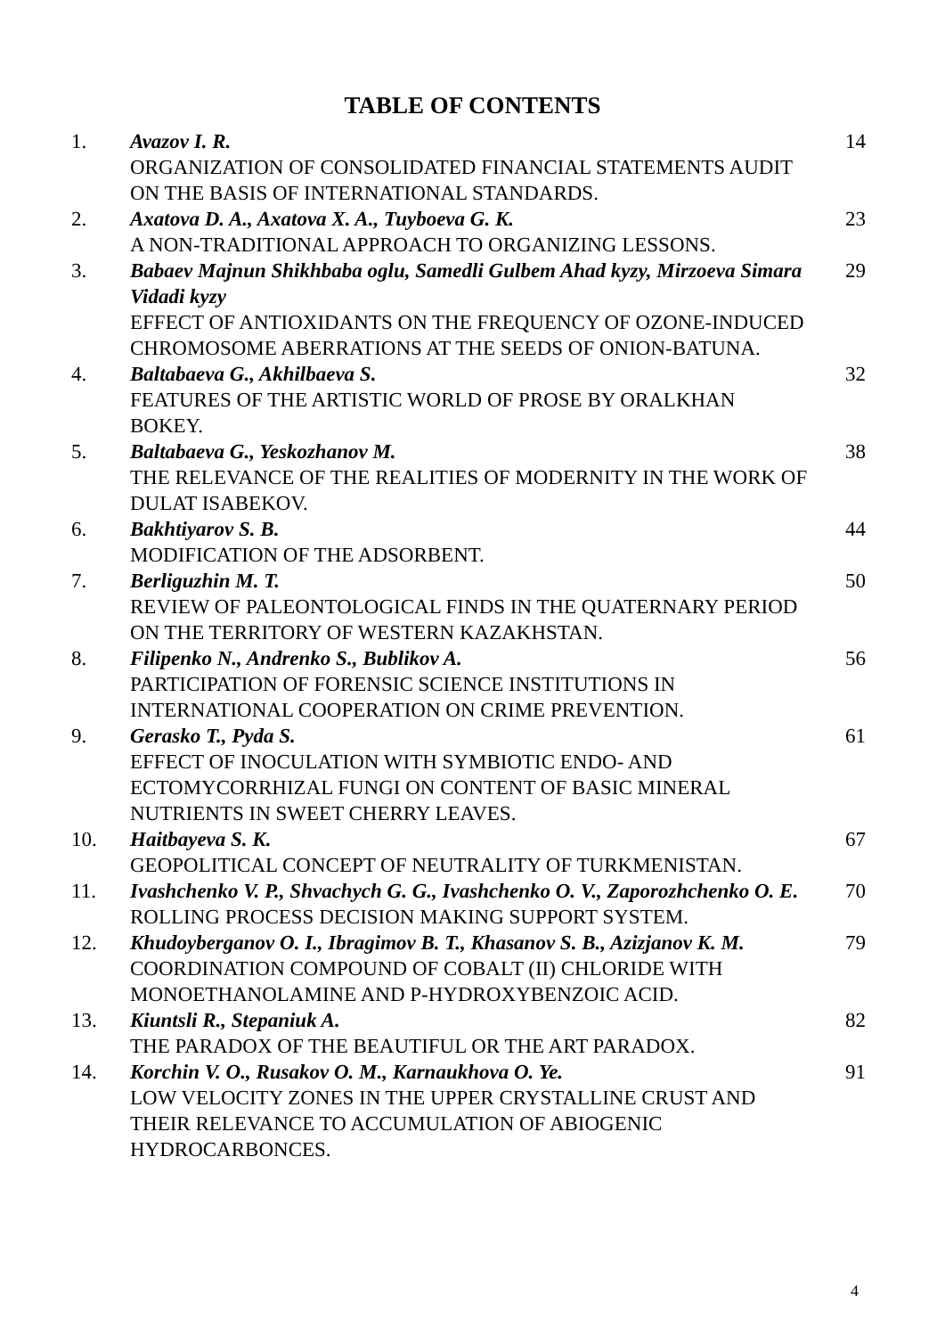TABLE OF CONTENTS
| 1. | Avazov I. R. ORGANIZATION OF CONSOLIDATED FINANCIAL STATEMENTS AUDIT ON THE BASIS OF INTERNATIONAL STANDARDS. | 14 |
| 2. | Axatova D. A., Axatova X. A., Tuyboeva G. K. A NON-TRADITIONAL APPROACH TO ORGANIZING LESSONS. | 23 |
| 3. | Babaev Majnun Shikhbaba oglu, Samedli Gulbem Ahad kyzy, Mirzoeva Simara Vidadi kyzy EFFECT OF ANTIOXIDANTS ON THE FREQUENCY OF OZONE-INDUCED CHROMOSOME ABERRATIONS AT THE SEEDS OF ONION-BATUNA. | 29 |
| 4. | Baltabaeva G., Akhilbaeva S. FEATURES OF THE ARTISTIC WORLD OF PROSE BY ORALKHAN BOKEY. | 32 |
| 5. | Baltabaeva G., Yeskozhanov M. THE RELEVANCE OF THE REALITIES OF MODERNITY IN THE WORK OF DULAT ISABEKOV. | 38 |
| 6. | Bakhtiyarov S. B. MODIFICATION OF THE ADSORBENT. | 44 |
| 7. | Berliguzhin M. T. REVIEW OF PALEONTOLOGICAL FINDS IN THE QUATERNARY PERIOD ON THE TERRITORY OF WESTERN KAZAKHSTAN. | 50 |
| 8. | Filipenko N., Andrenko S., Bublikov A. PARTICIPATION OF FORENSIC SCIENCE INSTITUTIONS IN INTERNATIONAL COOPERATION ON CRIME PREVENTION. | 56 |
| 9. | Gerasko T., Pyda S. EFFECT OF INOCULATION WITH SYMBIOTIC ENDO- AND ECTOMYCORRHIZAL FUNGI ON CONTENT OF BASIC MINERAL NUTRIENTS IN SWEET CHERRY LEAVES. | 61 |
| 10. | Haitbayeva S. K. GEOPOLITICAL CONCEPT OF NEUTRALITY OF TURKMENISTAN. | 67 |
| 11. | Ivashchenko V. P., Shvachych G. G., Ivashchenko O. V., Zaporozhchenko O. E. ROLLING PROCESS DECISION MAKING SUPPORT SYSTEM. | 70 |
| 12. | Khudoyberganov O. I., Ibragimov B. T., Khasanov S. B., Azizjanov K. M. COORDINATION COMPOUND OF COBALT (II) CHLORIDE WITH MONOETHANOLAMINE AND P-HYDROXYBENZOIC ACID. | 79 |
| 13. | Kiuntsli R., Stepaniuk A. THE PARADOX OF THE BEAUTIFUL OR THE ART PARADOX. | 82 |
| 14. | Korchin V. O., Rusakov O. M., Karnaukhova O. Ye. LOW VELOCITY ZONES IN THE UPPER CRYSTALLINE CRUST AND THEIR RELEVANCE TO ACCUMULATION OF ABIOGENIC HYDROCARBONCES. | 91 |
4